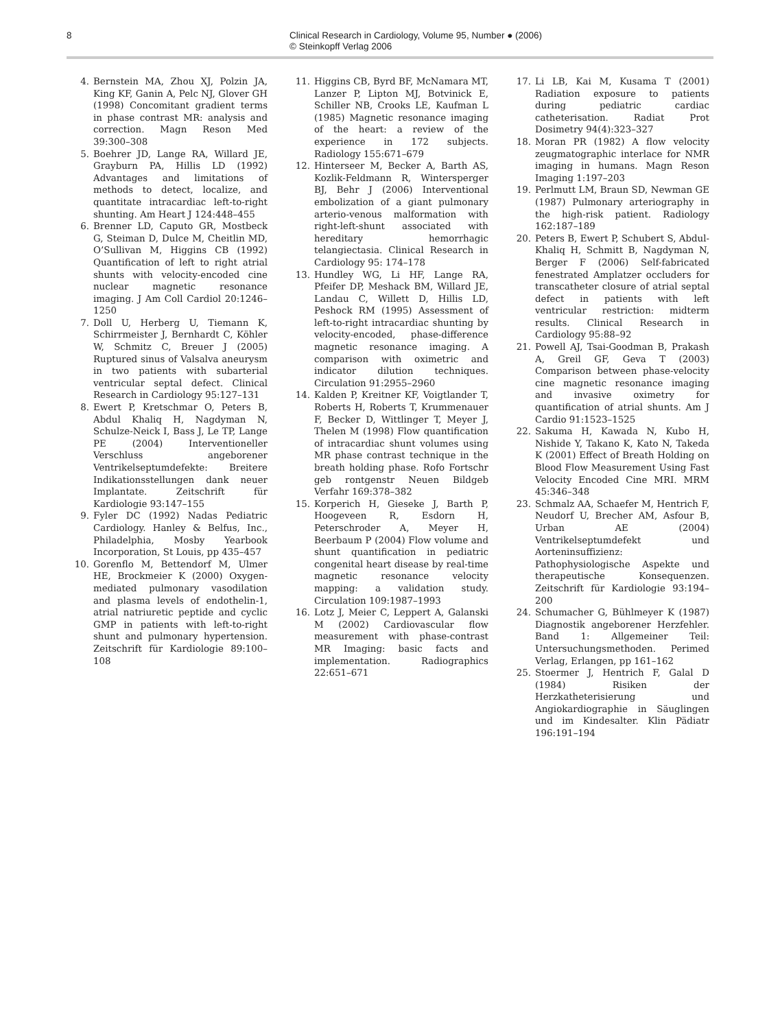8 Clinical Research in Cardiology, Volume 95, Number ● (2006)
© Steinkopff Verlag 2006
4. Bernstein MA, Zhou XJ, Polzin JA, King KF, Ganin A, Pelc NJ, Glover GH (1998) Concomitant gradient terms in phase contrast MR: analysis and correction. Magn Reson Med 39:300–308
5. Boehrer JD, Lange RA, Willard JE, Grayburn PA, Hillis LD (1992) Advantages and limitations of methods to detect, localize, and quantitate intracardiac left-to-right shunting. Am Heart J 124:448–455
6. Brenner LD, Caputo GR, Mostbeck G, Steiman D, Dulce M, Cheitlin MD, O’Sullivan M, Higgins CB (1992) Quantification of left to right atrial shunts with velocity-encoded cine nuclear magnetic resonance imaging. J Am Coll Cardiol 20:1246–1250
7. Doll U, Herberg U, Tiemann K, Schirrmeister J, Bernhardt C, Köhler W, Schmitz C, Breuer J (2005) Ruptured sinus of Valsalva aneurysm in two patients with subarterial ventricular septal defect. Clinical Research in Cardiology 95:127–131
8. Ewert P, Kretschmar O, Peters B, Abdul Khaliq H, Nagdyman N, Schulze-Neick I, Bass J, Le TP, Lange PE (2004) Interventioneller Verschluss angeborener Ventrikelseptumdefekte: Breitere Indikationsstellungen dank neuer Implantate. Zeitschrift für Kardiologie 93:147–155
9. Fyler DC (1992) Nadas Pediatric Cardiology. Hanley & Belfus, Inc., Philadelphia, Mosby Yearbook Incorporation, St Louis, pp 435–457
10. Gorenflo M, Bettendorf M, Ulmer HE, Brockmeier K (2000) Oxygen-mediated pulmonary vasodilation and plasma levels of endothelin-1, atrial natriuretic peptide and cyclic GMP in patients with left-to-right shunt and pulmonary hypertension. Zeitschrift für Kardiologie 89:100–108
11. Higgins CB, Byrd BF, McNamara MT, Lanzer P, Lipton MJ, Botvinick E, Schiller NB, Crooks LE, Kaufman L (1985) Magnetic resonance imaging of the heart: a review of the experience in 172 subjects. Radiology 155:671–679
12. Hinterseer M, Becker A, Barth AS, Kozlik-Feldmann R, Wintersperger BJ, Behr J (2006) Interventional embolization of a giant pulmonary arterio-venous malformation with right-left-shunt associated with hereditary hemorrhagic telangiectasia. Clinical Research in Cardiology 95: 174–178
13. Hundley WG, Li HF, Lange RA, Pfeifer DP, Meshack BM, Willard JE, Landau C, Willett D, Hillis LD, Peshock RM (1995) Assessment of left-to-right intracardiac shunting by velocity-encoded, phase-difference magnetic resonance imaging. A comparison with oximetric and indicator dilution techniques. Circulation 91:2955–2960
14. Kalden P, Kreitner KF, Voigtlander T, Roberts H, Roberts T, Krummenauer F, Becker D, Wittlinger T, Meyer J, Thelen M (1998) Flow quantification of intracardiac shunt volumes using MR phase contrast technique in the breath holding phase. Rofo Fortschr geb rontgenstr Neuen Bildgeb Verfahr 169:378–382
15. Korperich H, Gieseke J, Barth P, Hoogeveen R, Esdorn H, Peterschroder A, Meyer H, Beerbaum P (2004) Flow volume and shunt quantification in pediatric congenital heart disease by real-time magnetic resonance velocity mapping: a validation study. Circulation 109:1987–1993
16. Lotz J, Meier C, Leppert A, Galanski M (2002) Cardiovascular flow measurement with phase-contrast MR Imaging: basic facts and implementation. Radiographics 22:651–671
17. Li LB, Kai M, Kusama T (2001) Radiation exposure to patients during pediatric cardiac catheterisation. Radiat Prot Dosimetry 94(4):323–327
18. Moran PR (1982) A flow velocity zeugmatographic interlace for NMR imaging in humans. Magn Reson Imaging 1:197–203
19. Perlmutt LM, Braun SD, Newman GE (1987) Pulmonary arteriography in the high-risk patient. Radiology 162:187–189
20. Peters B, Ewert P, Schubert S, Abdul-Khaliq H, Schmitt B, Nagdyman N, Berger F (2006) Self-fabricated fenestrated Amplatzer occluders for transcatheter closure of atrial septal defect in patients with left ventricular restriction: midterm results. Clinical Research in Cardiology 95:88–92
21. Powell AJ, Tsai-Goodman B, Prakash A, Greil GF, Geva T (2003) Comparison between phase-velocity cine magnetic resonance imaging and invasive oximetry for quantification of atrial shunts. Am J Cardio 91:1523–1525
22. Sakuma H, Kawada N, Kubo H, Nishide Y, Takano K, Kato N, Takeda K (2001) Effect of Breath Holding on Blood Flow Measurement Using Fast Velocity Encoded Cine MRI. MRM 45:346–348
23. Schmalz AA, Schaefer M, Hentrich F, Neudorf U, Brecher AM, Asfour B, Urban AE (2004) Ventrikelseptumdefekt und Aorteninsuffizienz: Pathophysiologische Aspekte und therapeutische Konsequenzen. Zeitschrift für Kardiologie 93:194–200
24. Schumacher G, Bühlmeyer K (1987) Diagnostik angeborener Herzfehler. Band 1: Allgemeiner Teil: Untersuchungsmethoden. Perimed Verlag, Erlangen, pp 161–162
25. Stoermer J, Hentrich F, Galal D (1984) Risiken der Herzkatheterisierung und Angiokardiographie in Säuglingen und im Kindesalter. Klin Pädiatr 196:191–194